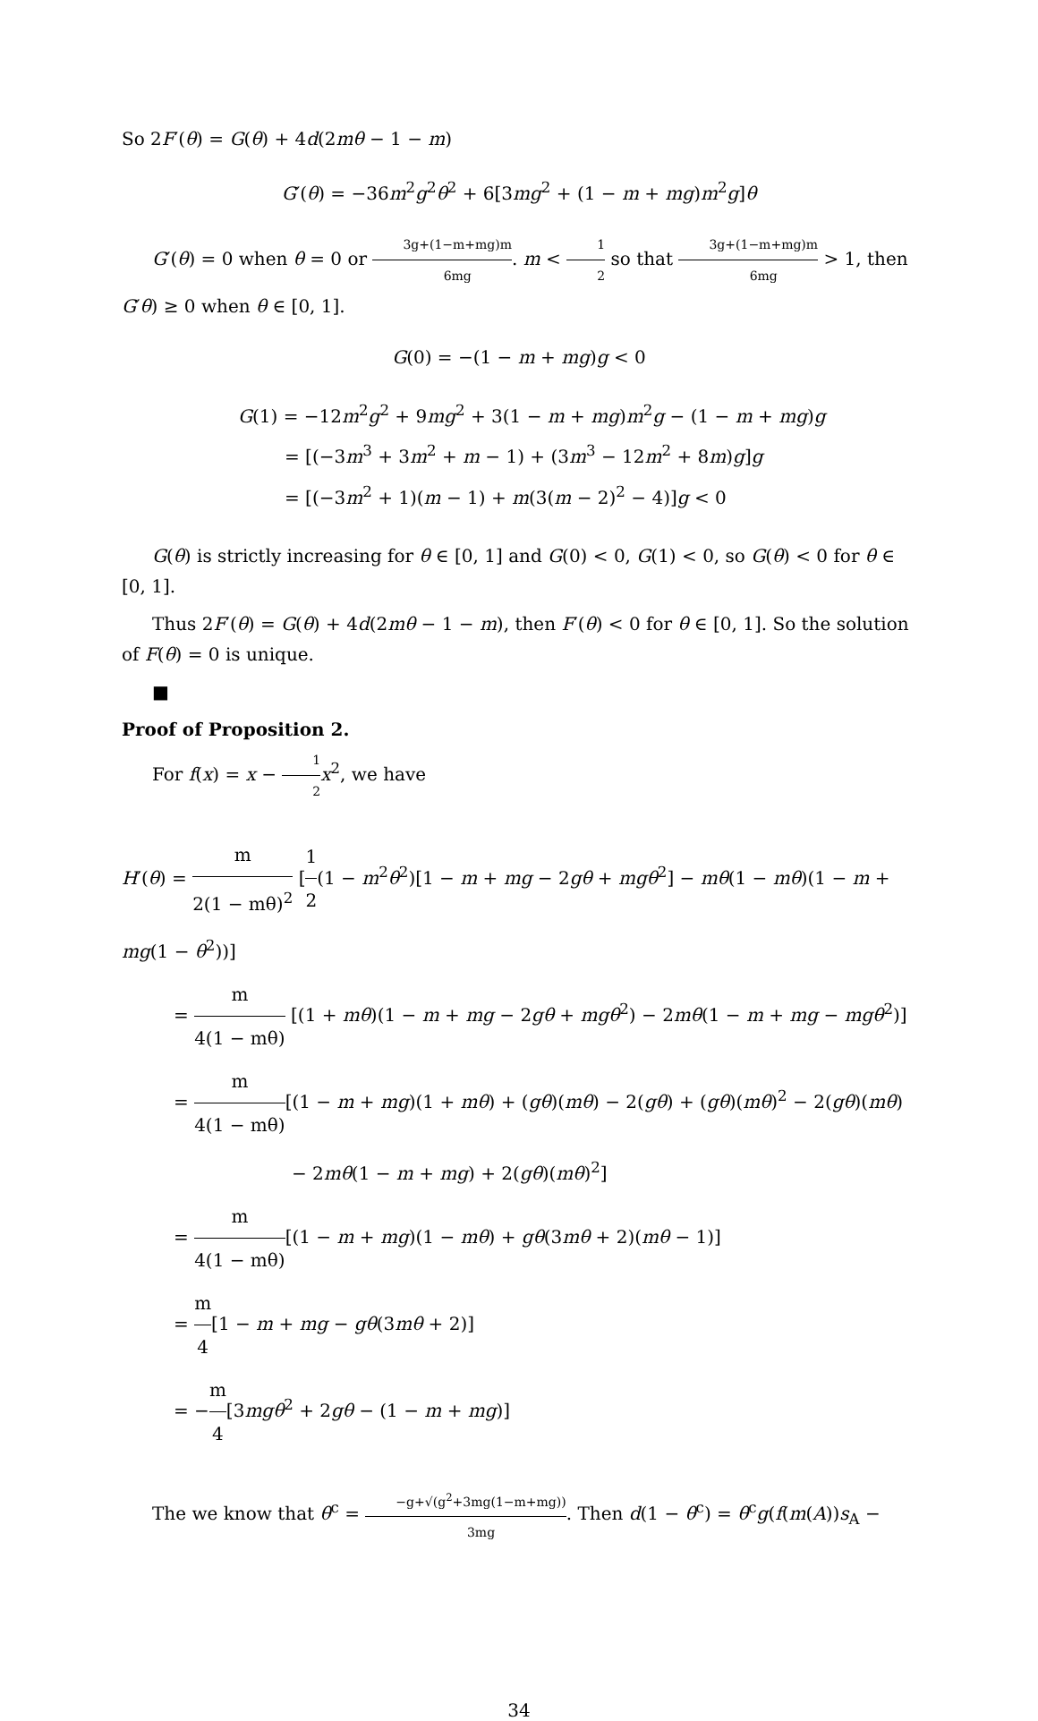So 2F′(θ) = G(θ) + 4d(2mθ − 1 − m)
G′(θ) = −36m<sup>2</sup>g<sup>2</sup>θ<sup>2</sup> + 6[3mg<sup>2</sup> + (1 − m + mg)m<sup>2</sup>g]θ
G′(θ) = 0 when θ = 0 or 3g+(1−m+mg)m 6mg. m < 1 2 so that 3g+(1−m+mg)m 6mg > 1, then G′θ) ≥ 0 when θ ∈ [0, 1].
G(0) = −(1 − m + mg)g < 0
G(1) = −12m<sup>2</sup>g<sup>2</sup> + 9mg<sup>2</sup> + 3(1 − m + mg)m<sup>2</sup>g − (1 − m + mg)g
= [(−3m<sup>3</sup> + 3m<sup>2</sup> + m − 1) + (3m<sup>3</sup> − 12m<sup>2</sup> + 8m)g]g
= [(−3m<sup>2</sup> + 1)(m − 1) + m(3(m − 2)<sup>2</sup> − 4)]g < 0
G(θ) is strictly increasing for θ ∈ [0, 1] and G(0) < 0, G(1) < 0, so G(θ) < 0 for θ ∈ [0, 1].
Thus 2F′(θ) = G(θ) + 4d(2mθ − 1 − m), then F′(θ) < 0 for θ ∈ [0, 1]. So the solution of F(θ) = 0 is unique.
■
Proof of Proposition 2.
For f(x) = x − 1 2 x<sup>2</sup>, we have
H′(θ) = m 2(1 − mθ)<sup>2</sup> [1 2(1 − m<sup>2</sup>θ<sup>2</sup>)[1 − m + mg − 2gθ + mgθ<sup>2</sup>] − mθ(1 − mθ)(1 − m + mg(1 − θ<sup>2</sup>))]
= m 4(1 − mθ) [(1 + mθ)(1 − m + mg − 2gθ + mgθ<sup>2</sup>) − 2mθ(1 − m + mg − mgθ<sup>2</sup>)]
= m 4(1 − mθ)[(1 − m + mg)(1 + mθ) + (gθ)(mθ) − 2(gθ) + (gθ)(mθ)<sup>2</sup> − 2(gθ)(mθ)
− 2mθ(1 − m + mg) + 2(gθ)(mθ)<sup>2</sup>]
= m 4(1 − mθ)[(1 − m + mg)(1 − mθ) + gθ(3mθ + 2)(mθ − 1)]
= m 4[1 − m + mg − gθ(3mθ + 2)]
= −m 4[3mgθ<sup>2</sup> + 2gθ − (1 − m + mg)]
The we know that θ<sup>c</sup> = −g+√(g<sup>2</sup>+3mg(1−m+mg)) 3mg. Then d(1 − θ<sup>c</sup>) = θ<sup>c</sup>g(f(m(A))s<sub>A</sub> −
34